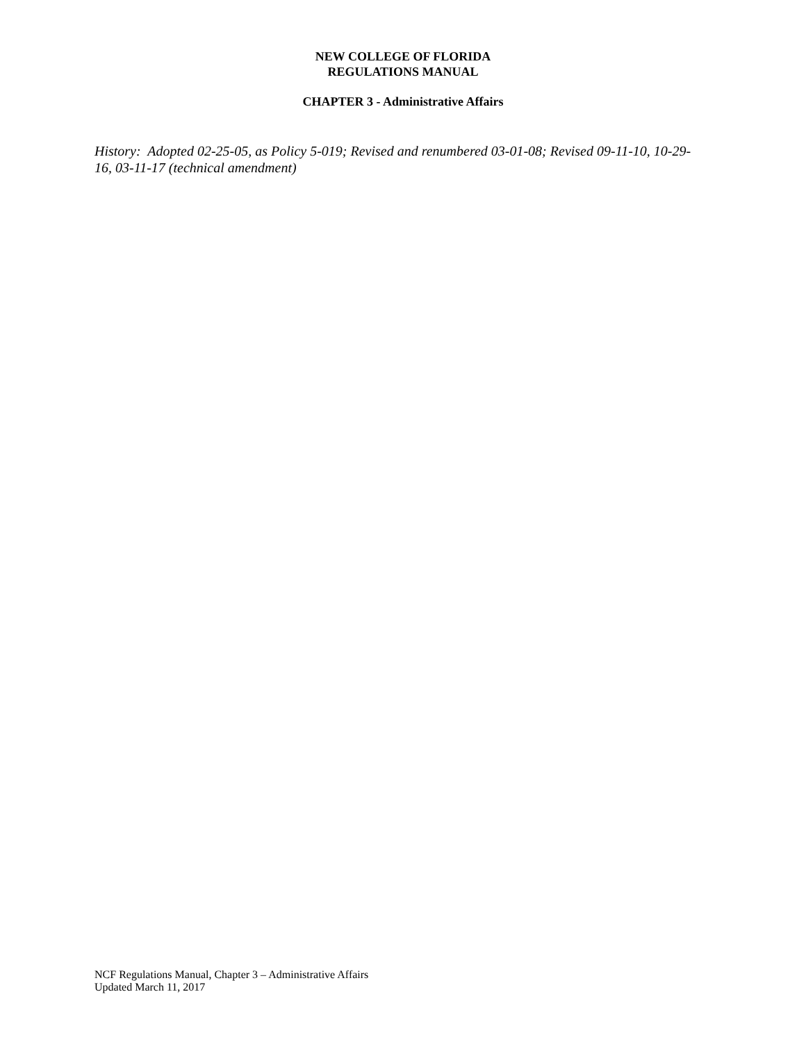NEW COLLEGE OF FLORIDA
REGULATIONS MANUAL
CHAPTER 3 - Administrative Affairs
History: Adopted 02-25-05, as Policy 5-019; Revised and renumbered 03-01-08; Revised 09-11-10, 10-29-16, 03-11-17 (technical amendment)
NCF Regulations Manual, Chapter 3 – Administrative Affairs
Updated March 11, 2017